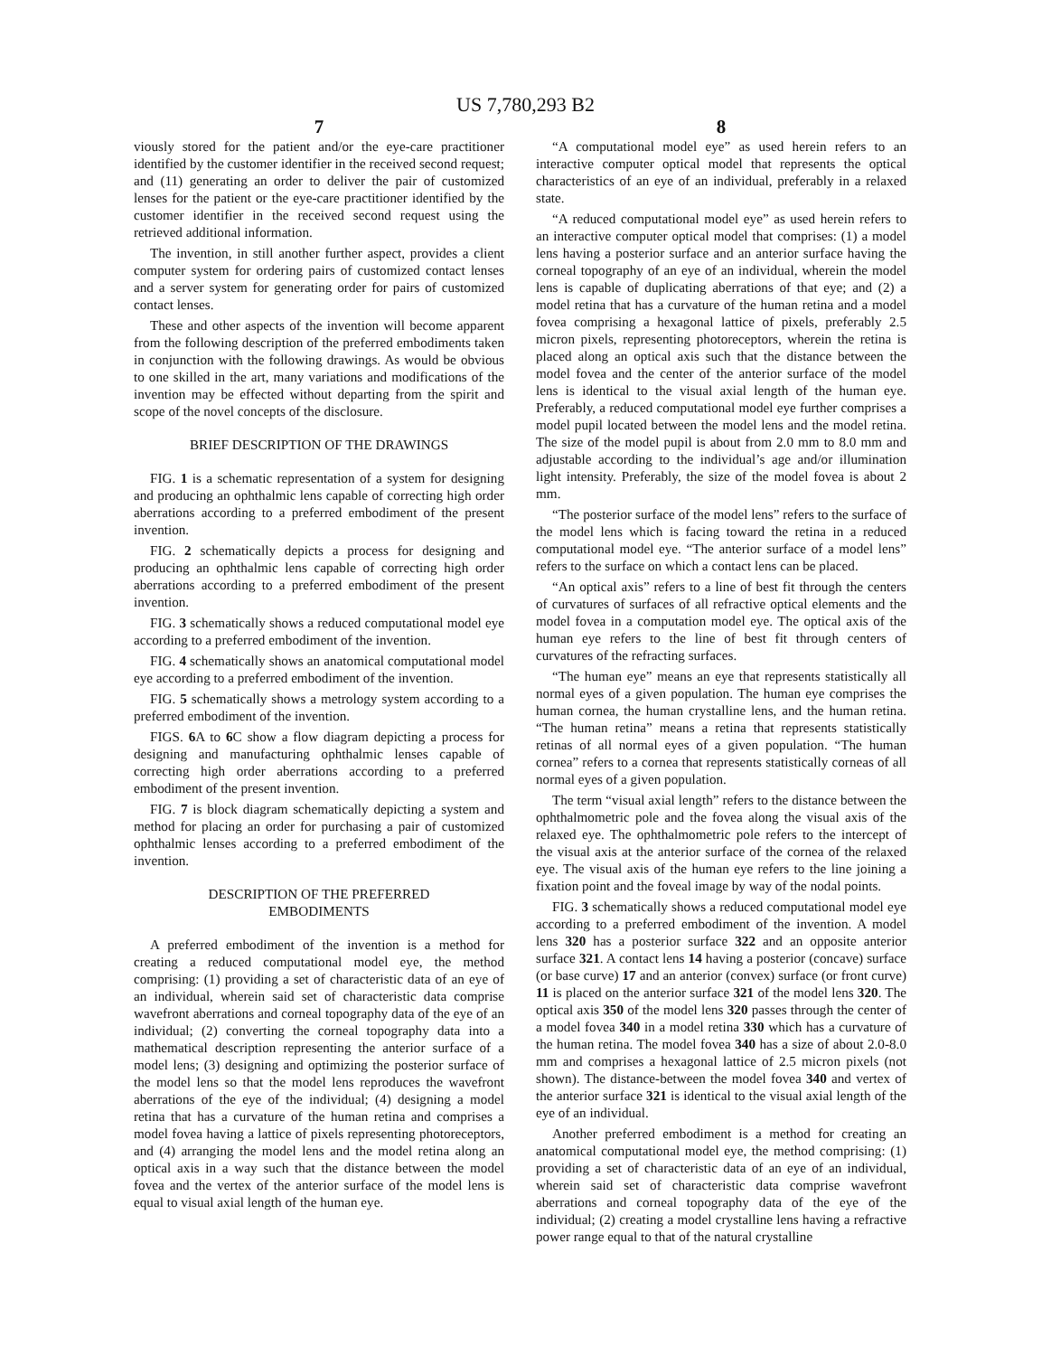US 7,780,293 B2
7
viously stored for the patient and/or the eye-care practitioner identified by the customer identifier in the received second request; and (11) generating an order to deliver the pair of customized lenses for the patient or the eye-care practitioner identified by the customer identifier in the received second request using the retrieved additional information.
The invention, in still another further aspect, provides a client computer system for ordering pairs of customized contact lenses and a server system for generating order for pairs of customized contact lenses.
These and other aspects of the invention will become apparent from the following description of the preferred embodiments taken in conjunction with the following drawings. As would be obvious to one skilled in the art, many variations and modifications of the invention may be effected without departing from the spirit and scope of the novel concepts of the disclosure.
BRIEF DESCRIPTION OF THE DRAWINGS
FIG. 1 is a schematic representation of a system for designing and producing an ophthalmic lens capable of correcting high order aberrations according to a preferred embodiment of the present invention.
FIG. 2 schematically depicts a process for designing and producing an ophthalmic lens capable of correcting high order aberrations according to a preferred embodiment of the present invention.
FIG. 3 schematically shows a reduced computational model eye according to a preferred embodiment of the invention.
FIG. 4 schematically shows an anatomical computational model eye according to a preferred embodiment of the invention.
FIG. 5 schematically shows a metrology system according to a preferred embodiment of the invention.
FIGS. 6 A to 6 C show a flow diagram depicting a process for designing and manufacturing ophthalmic lenses capable of correcting high order aberrations according to a preferred embodiment of the present invention.
FIG. 7 is block diagram schematically depicting a system and method for placing an order for purchasing a pair of customized ophthalmic lenses according to a preferred embodiment of the invention.
DESCRIPTION OF THE PREFERRED
EMBODIMENTS
A preferred embodiment of the invention is a method for creating a reduced computational model eye, the method comprising: (1) providing a set of characteristic data of an eye of an individual, wherein said set of characteristic data comprise wavefront aberrations and corneal topography data of the eye of an individual; (2) converting the corneal topography data into a mathematical description representing the anterior surface of a model lens; (3) designing and optimizing the posterior surface of the model lens so that the model lens reproduces the wavefront aberrations of the eye of the individual; (4) designing a model retina that has a curvature of the human retina and comprises a model fovea having a lattice of pixels representing photoreceptors, and (4) arranging the model lens and the model retina along an optical axis in a way such that the distance between the model fovea and the vertex of the anterior surface of the model lens is equal to visual axial length of the human eye.
8
“A computational model eye” as used herein refers to an interactive computer optical model that represents the optical characteristics of an eye of an individual, preferably in a relaxed state.
“A reduced computational model eye” as used herein refers to an interactive computer optical model that comprises: (1) a model lens having a posterior surface and an anterior surface having the corneal topography of an eye of an individual, wherein the model lens is capable of duplicating aberrations of that eye; and (2) a model retina that has a curvature of the human retina and a model fovea comprising a hexagonal lattice of pixels, preferably 2.5 micron pixels, representing photoreceptors, wherein the retina is placed along an optical axis such that the distance between the model fovea and the center of the anterior surface of the model lens is identical to the visual axial length of the human eye. Preferably, a reduced computational model eye further comprises a model pupil located between the model lens and the model retina. The size of the model pupil is about from 2.0 mm to 8.0 mm and adjustable according to the individual’s age and/or illumination light intensity. Preferably, the size of the model fovea is about 2 mm.
“The posterior surface of the model lens” refers to the surface of the model lens which is facing toward the retina in a reduced computational model eye. “The anterior surface of a model lens” refers to the surface on which a contact lens can be placed.
“An optical axis” refers to a line of best fit through the centers of curvatures of surfaces of all refractive optical elements and the model fovea in a computation model eye. The optical axis of the human eye refers to the line of best fit through centers of curvatures of the refracting surfaces.
“The human eye” means an eye that represents statistically all normal eyes of a given population. The human eye comprises the human cornea, the human crystalline lens, and the human retina. “The human retina” means a retina that represents statistically retinas of all normal eyes of a given population. “The human cornea” refers to a cornea that represents statistically corneas of all normal eyes of a given population.
The term “visual axial length” refers to the distance between the ophthalmometric pole and the fovea along the visual axis of the relaxed eye. The ophthalmometric pole refers to the intercept of the visual axis at the anterior surface of the cornea of the relaxed eye. The visual axis of the human eye refers to the line joining a fixation point and the foveal image by way of the nodal points.
FIG. 3 schematically shows a reduced computational model eye according to a preferred embodiment of the invention. A model lens 320 has a posterior surface 322 and an opposite anterior surface 321. A contact lens 14 having a posterior (concave) surface (or base curve) 17 and an anterior (convex) surface (or front curve) 11 is placed on the anterior surface 321 of the model lens 320. The optical axis 350 of the model lens 320 passes through the center of a model fovea 340 in a model retina 330 which has a curvature of the human retina. The model fovea 340 has a size of about 2.0-8.0 mm and comprises a hexagonal lattice of 2.5 micron pixels (not shown). The distance-between the model fovea 340 and vertex of the anterior surface 321 is identical to the visual axial length of the eye of an individual.
Another preferred embodiment is a method for creating an anatomical computational model eye, the method comprising: (1) providing a set of characteristic data of an eye of an individual, wherein said set of characteristic data comprise wavefront aberrations and corneal topography data of the eye of the individual; (2) creating a model crystalline lens having a refractive power range equal to that of the natural crystalline